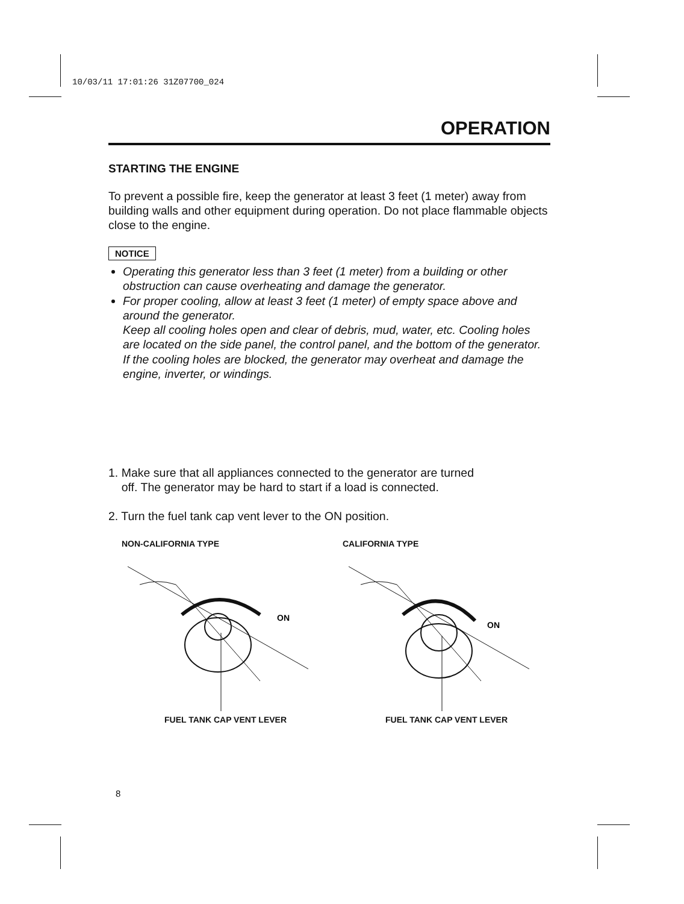10/03/11 17:01:26 31Z07700_024
OPERATION
STARTING THE ENGINE
To prevent a possible fire, keep the generator at least 3 feet (1 meter) away from building walls and other equipment during operation. Do not place flammable objects close to the engine.
NOTICE
Operating this generator less than 3 feet (1 meter) from a building or other obstruction can cause overheating and damage the generator.
For proper cooling, allow at least 3 feet (1 meter) of empty space above and around the generator.
Keep all cooling holes open and clear of debris, mud, water, etc. Cooling holes are located on the side panel, the control panel, and the bottom of the generator. If the cooling holes are blocked, the generator may overheat and damage the engine, inverter, or windings.
1. Make sure that all appliances connected to the generator are turned
off. The generator may be hard to start if a load is connected.
2. Turn the fuel tank cap vent lever to the ON position.
NON-CALIFORNIA TYPE
ON
FUEL TANK CAP VENT LEVER
CALIFORNIA TYPE
ON
FUEL TANK CAP VENT LEVER
8